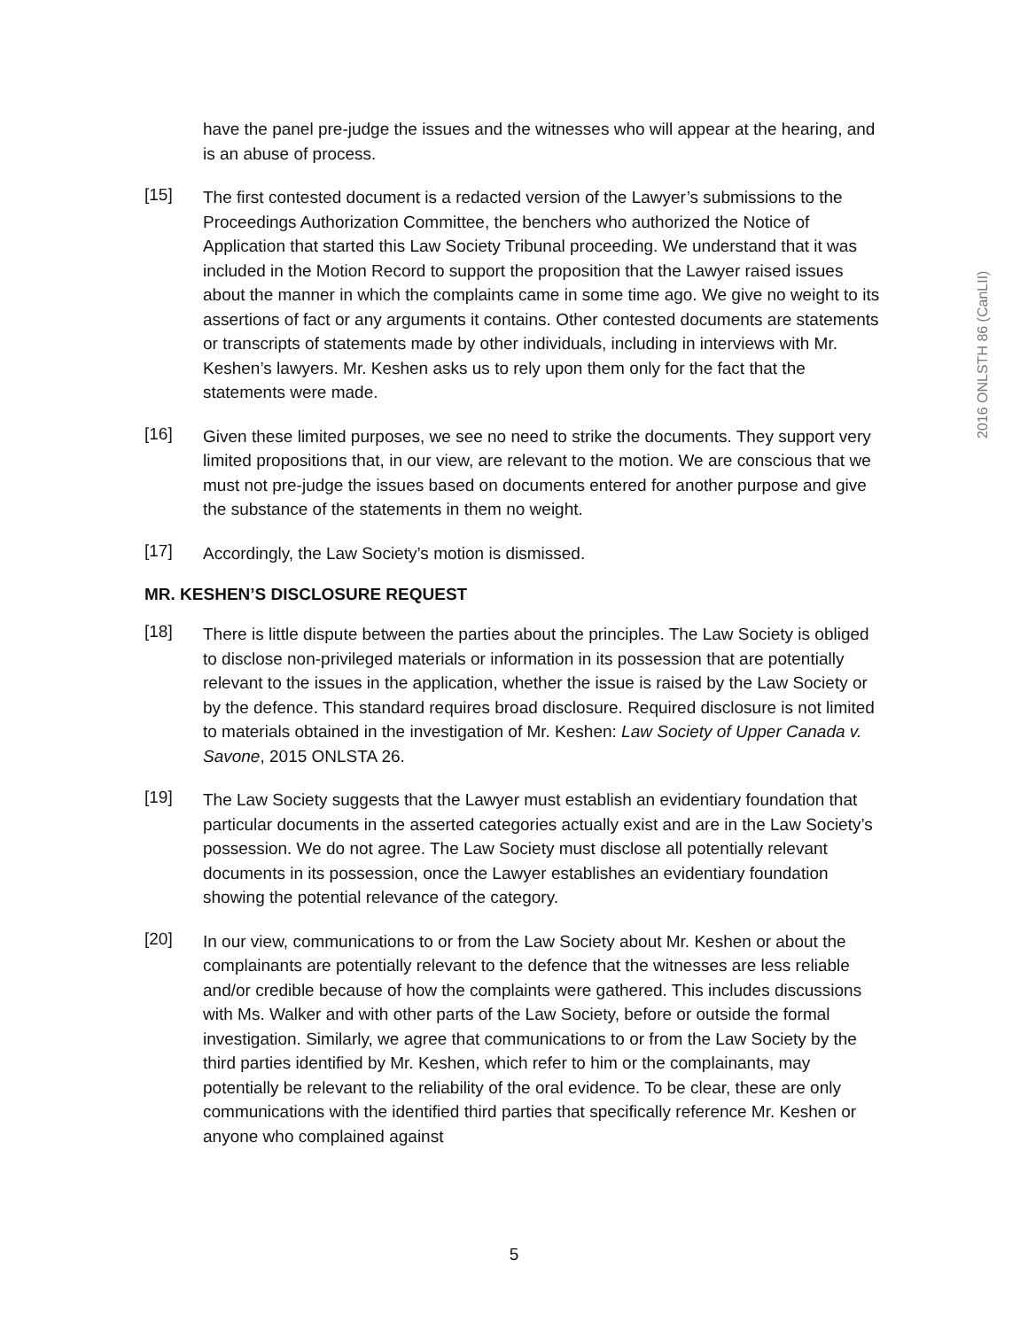have the panel pre-judge the issues and the witnesses who will appear at the hearing, and is an abuse of process.
[15]
The first contested document is a redacted version of the Lawyer’s submissions to the Proceedings Authorization Committee, the benchers who authorized the Notice of Application that started this Law Society Tribunal proceeding. We understand that it was included in the Motion Record to support the proposition that the Lawyer raised issues about the manner in which the complaints came in some time ago. We give no weight to its assertions of fact or any arguments it contains. Other contested documents are statements or transcripts of statements made by other individuals, including in interviews with Mr. Keshen’s lawyers. Mr. Keshen asks us to rely upon them only for the fact that the statements were made.
[16]
Given these limited purposes, we see no need to strike the documents. They support very limited propositions that, in our view, are relevant to the motion. We are conscious that we must not pre-judge the issues based on documents entered for another purpose and give the substance of the statements in them no weight.
[17]
Accordingly, the Law Society’s motion is dismissed.
MR. KESHEN’S DISCLOSURE REQUEST
[18]
There is little dispute between the parties about the principles. The Law Society is obliged to disclose non-privileged materials or information in its possession that are potentially relevant to the issues in the application, whether the issue is raised by the Law Society or by the defence. This standard requires broad disclosure. Required disclosure is not limited to materials obtained in the investigation of Mr. Keshen: Law Society of Upper Canada v. Savone, 2015 ONLSTA 26.
[19]
The Law Society suggests that the Lawyer must establish an evidentiary foundation that particular documents in the asserted categories actually exist and are in the Law Society’s possession. We do not agree. The Law Society must disclose all potentially relevant documents in its possession, once the Lawyer establishes an evidentiary foundation showing the potential relevance of the category.
[20]
In our view, communications to or from the Law Society about Mr. Keshen or about the complainants are potentially relevant to the defence that the witnesses are less reliable and/or credible because of how the complaints were gathered. This includes discussions with Ms. Walker and with other parts of the Law Society, before or outside the formal investigation. Similarly, we agree that communications to or from the Law Society by the third parties identified by Mr. Keshen, which refer to him or the complainants, may potentially be relevant to the reliability of the oral evidence. To be clear, these are only communications with the identified third parties that specifically reference Mr. Keshen or anyone who complained against
2016 ONLSTH 86 (CanLII)
5